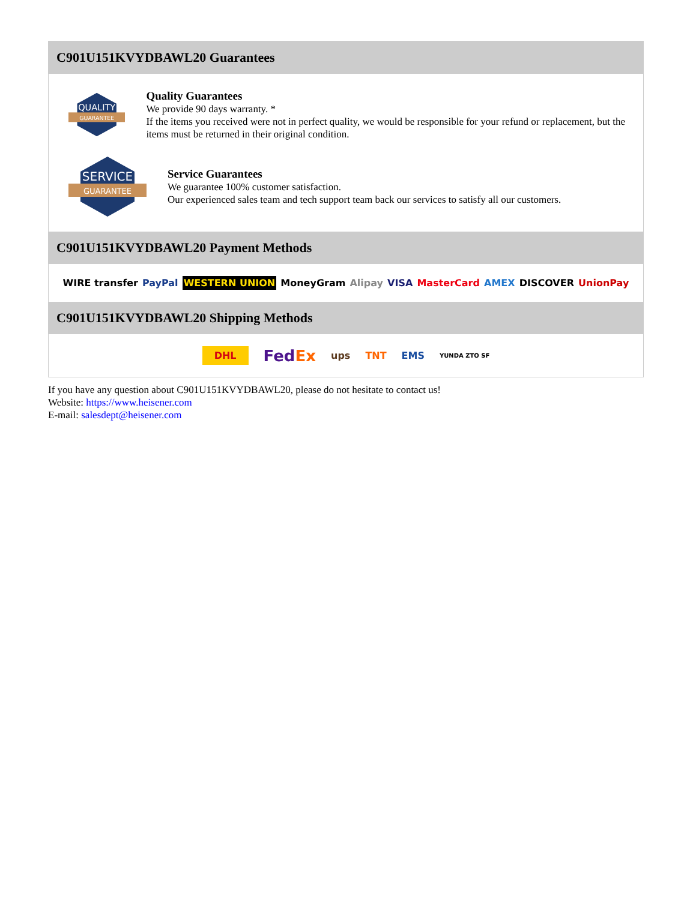C901U151KVYDBAWL20 Guarantees
QUALITY
GUARANTEE
Quality Guarantees
We provide 90 days warranty. *
If the items you received were not in perfect quality, we would be responsible for your refund or replacement, but the items must be returned in their original condition.
SERVICE
GUARANTEE
Service Guarantees
We guarantee 100% customer satisfaction.
Our experienced sales team and tech support team back our services to satisfy all our customers.
C901U151KVYDBAWL20 Payment Methods
WIRE transfer PayPal WESTERN UNION MoneyGram Alipay VISA MasterCard AMEX DISCOVER UnionPay
C901U151KVYDBAWL20 Shipping Methods
DHL FedEx ups TNT EMS YUNDA ZTO SF
If you have any question about C901U151KVYDBAWL20, please do not hesitate to contact us!
Website: https://www.heisener.com
E-mail: salesdept@heisener.com